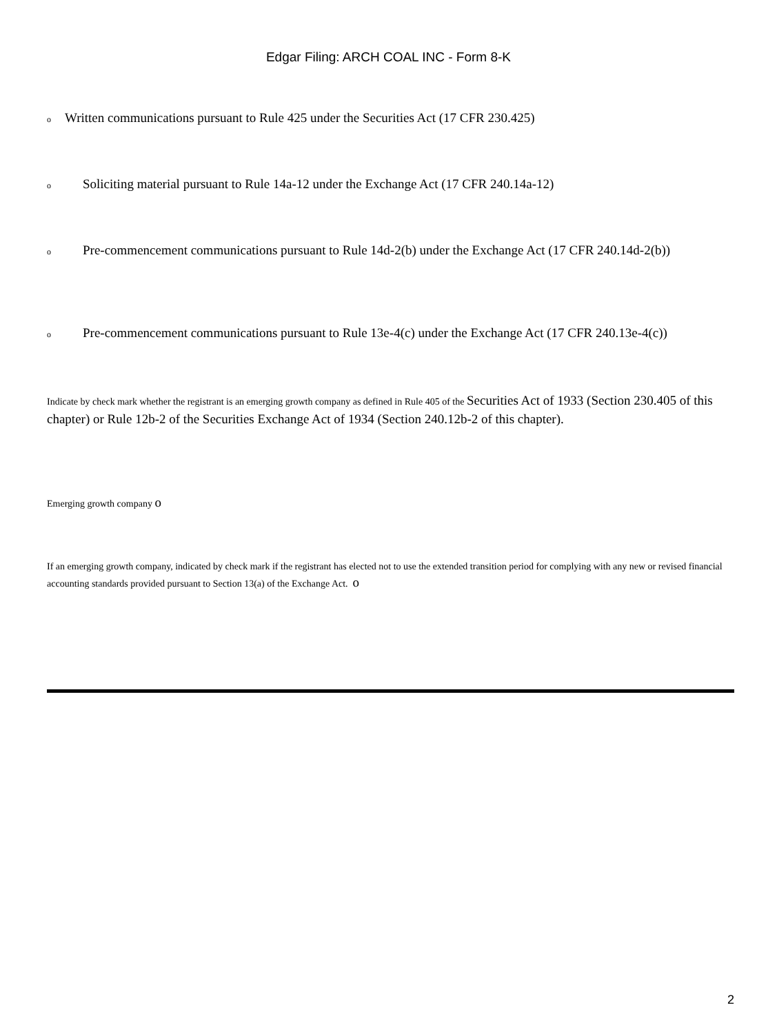Edgar Filing: ARCH COAL INC - Form 8-K
o Written communications pursuant to Rule 425 under the Securities Act (17 CFR 230.425)
o Soliciting material pursuant to Rule 14a-12 under the Exchange Act (17 CFR 240.14a-12)
o Pre-commencement communications pursuant to Rule 14d-2(b) under the Exchange Act (17 CFR 240.14d-2(b))
o Pre-commencement communications pursuant to Rule 13e-4(c) under the Exchange Act (17 CFR 240.13e-4(c))
Indicate by check mark whether the registrant is an emerging growth company as defined in Rule 405 of the Securities Act of 1933 (Section 230.405 of this chapter) or Rule 12b-2 of the Securities Exchange Act of 1934 (Section 240.12b-2 of this chapter).
Emerging growth company o
If an emerging growth company, indicated by check mark if the registrant has elected not to use the extended transition period for complying with any new or revised financial accounting standards provided pursuant to Section 13(a) of the Exchange Act. o
2